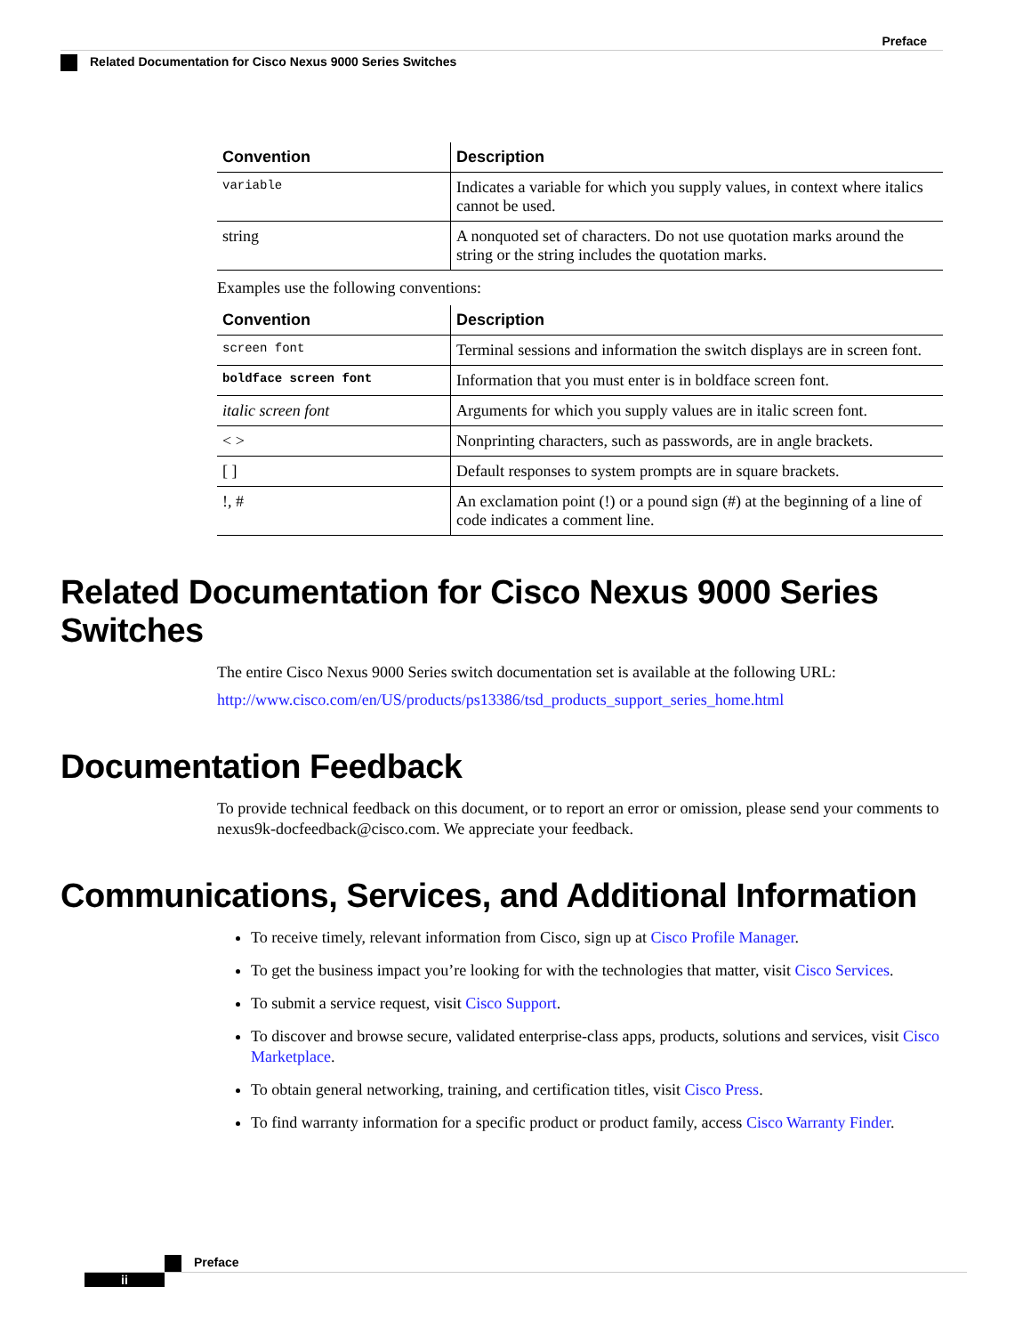Preface
Related Documentation for Cisco Nexus 9000 Series Switches
| Convention | Description |
| --- | --- |
| variable | Indicates a variable for which you supply values, in context where italics cannot be used. |
| string | A nonquoted set of characters. Do not use quotation marks around the string or the string includes the quotation marks. |
Examples use the following conventions:
| Convention | Description |
| --- | --- |
| screen font | Terminal sessions and information the switch displays are in screen font. |
| boldface screen font | Information that you must enter is in boldface screen font. |
| italic screen font | Arguments for which you supply values are in italic screen font. |
| < > | Nonprinting characters, such as passwords, are in angle brackets. |
| [ ] | Default responses to system prompts are in square brackets. |
| !, # | An exclamation point (!) or a pound sign (#) at the beginning of a line of code indicates a comment line. |
Related Documentation for Cisco Nexus 9000 Series Switches
The entire Cisco Nexus 9000 Series switch documentation set is available at the following URL:
http://www.cisco.com/en/US/products/ps13386/tsd_products_support_series_home.html
Documentation Feedback
To provide technical feedback on this document, or to report an error or omission, please send your comments to nexus9k-docfeedback@cisco.com. We appreciate your feedback.
Communications, Services, and Additional Information
To receive timely, relevant information from Cisco, sign up at Cisco Profile Manager.
To get the business impact you’re looking for with the technologies that matter, visit Cisco Services.
To submit a service request, visit Cisco Support.
To discover and browse secure, validated enterprise-class apps, products, solutions and services, visit Cisco Marketplace.
To obtain general networking, training, and certification titles, visit Cisco Press.
To find warranty information for a specific product or product family, access Cisco Warranty Finder.
Preface
ii